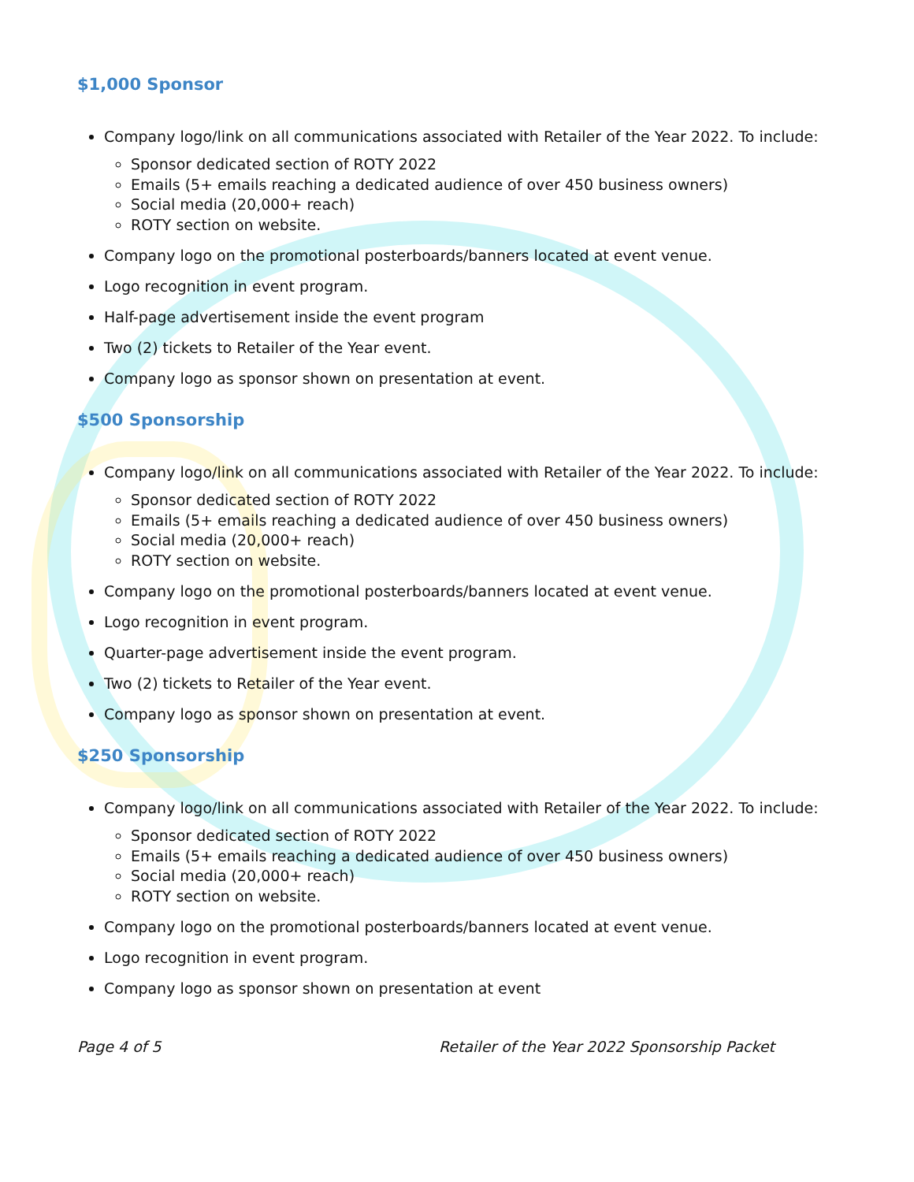$1,000 Sponsor
Company logo/link on all communications associated with Retailer of the Year 2022. To include:
Sponsor dedicated section of ROTY 2022
Emails (5+ emails reaching a dedicated audience of over 450 business owners)
Social media (20,000+ reach)
ROTY section on website.
Company logo on the promotional posterboards/banners located at event venue.
Logo recognition in event program.
Half-page advertisement inside the event program
Two (2) tickets to Retailer of the Year event.
Company logo as sponsor shown on presentation at event.
$500 Sponsorship
Company logo/link on all communications associated with Retailer of the Year 2022. To include:
Sponsor dedicated section of ROTY 2022
Emails (5+ emails reaching a dedicated audience of over 450 business owners)
Social media (20,000+ reach)
ROTY section on website.
Company logo on the promotional posterboards/banners located at event venue.
Logo recognition in event program.
Quarter-page advertisement inside the event program.
Two (2) tickets to Retailer of the Year event.
Company logo as sponsor shown on presentation at event.
$250 Sponsorship
Company logo/link on all communications associated with Retailer of the Year 2022. To include:
Sponsor dedicated section of ROTY 2022
Emails (5+ emails reaching a dedicated audience of over 450 business owners)
Social media (20,000+ reach)
ROTY section on website.
Company logo on the promotional posterboards/banners located at event venue.
Logo recognition in event program.
Company logo as sponsor shown on presentation at event
Page 4 of 5 Retailer of the Year 2022 Sponsorship Packet